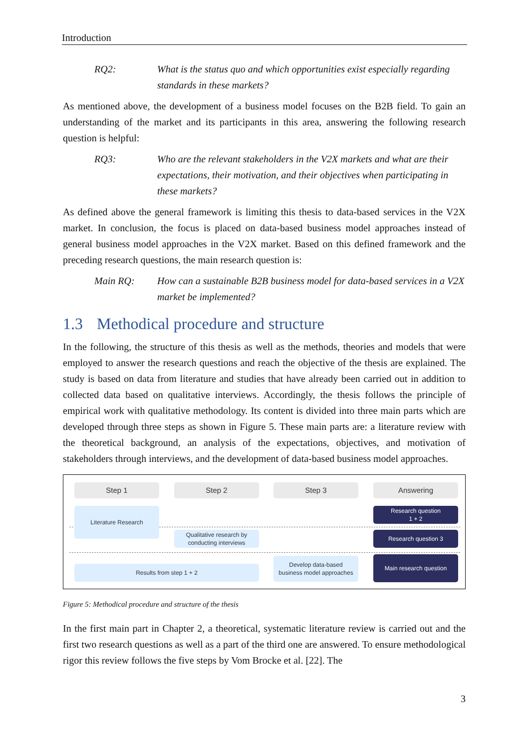Introduction
RQ2: What is the status quo and which opportunities exist especially regarding standards in these markets?
As mentioned above, the development of a business model focuses on the B2B field. To gain an understanding of the market and its participants in this area, answering the following research question is helpful:
RQ3: Who are the relevant stakeholders in the V2X markets and what are their expectations, their motivation, and their objectives when participating in these markets?
As defined above the general framework is limiting this thesis to data-based services in the V2X market. In conclusion, the focus is placed on data-based business model approaches instead of general business model approaches in the V2X market. Based on this defined framework and the preceding research questions, the main research question is:
Main RQ: How can a sustainable B2B business model for data-based services in a V2X market be implemented?
1.3 Methodical procedure and structure
In the following, the structure of this thesis as well as the methods, theories and models that were employed to answer the research questions and reach the objective of the thesis are explained. The study is based on data from literature and studies that have already been carried out in addition to collected data based on qualitative interviews. Accordingly, the thesis follows the principle of empirical work with qualitative methodology. Its content is divided into three main parts which are developed through three steps as shown in Figure 5. These main parts are: a literature review with the theoretical background, an analysis of the expectations, objectives, and motivation of stakeholders through interviews, and the development of data-based business model approaches.
Step 1 Step 2 Step 3 Answering
Literature Research
Qualitative research by
conducting interviews
Research question
1 + 2
Research question 3
Results from step 1 + 2
Develop data-based
business model approaches
Main research question
Figure 5: Methodical procedure and structure of the thesis
In the first main part in Chapter 2, a theoretical, systematic literature review is carried out and the first two research questions as well as a part of the third one are answered. To ensure methodological rigor this review follows the five steps by Vom Brocke et al. [22]. The
3